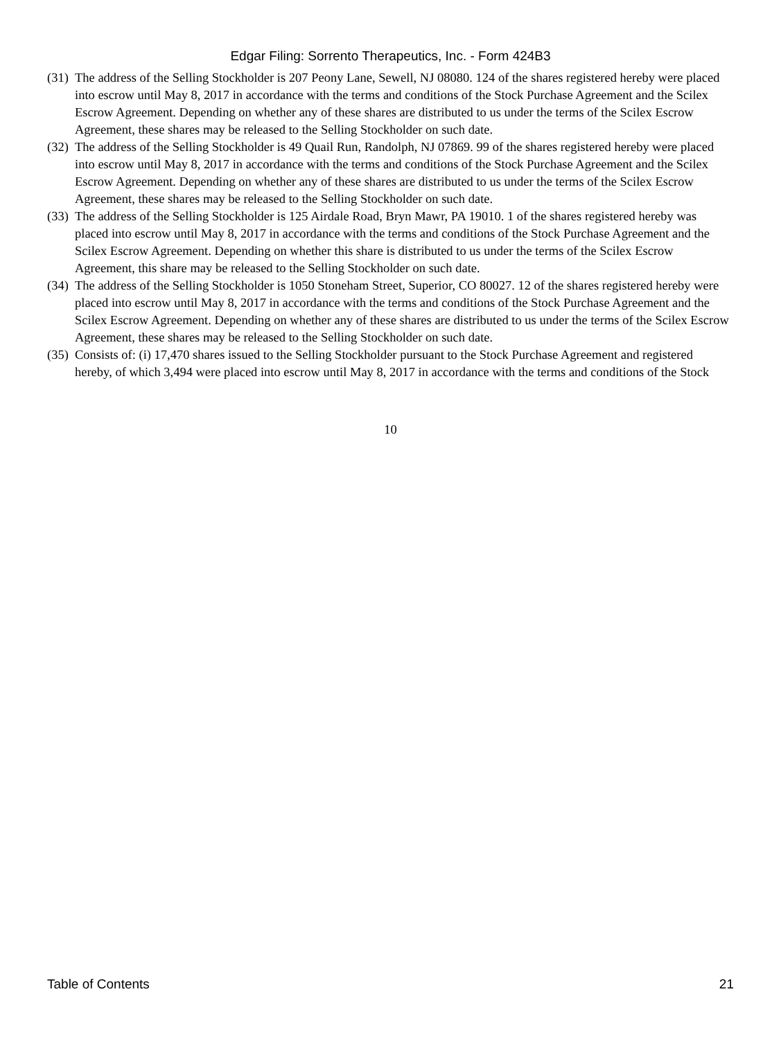Edgar Filing: Sorrento Therapeutics, Inc. - Form 424B3
(31) The address of the Selling Stockholder is 207 Peony Lane, Sewell, NJ 08080. 124 of the shares registered hereby were placed into escrow until May 8, 2017 in accordance with the terms and conditions of the Stock Purchase Agreement and the Scilex Escrow Agreement. Depending on whether any of these shares are distributed to us under the terms of the Scilex Escrow Agreement, these shares may be released to the Selling Stockholder on such date.
(32) The address of the Selling Stockholder is 49 Quail Run, Randolph, NJ 07869. 99 of the shares registered hereby were placed into escrow until May 8, 2017 in accordance with the terms and conditions of the Stock Purchase Agreement and the Scilex Escrow Agreement. Depending on whether any of these shares are distributed to us under the terms of the Scilex Escrow Agreement, these shares may be released to the Selling Stockholder on such date.
(33) The address of the Selling Stockholder is 125 Airdale Road, Bryn Mawr, PA 19010. 1 of the shares registered hereby was placed into escrow until May 8, 2017 in accordance with the terms and conditions of the Stock Purchase Agreement and the Scilex Escrow Agreement. Depending on whether this share is distributed to us under the terms of the Scilex Escrow Agreement, this share may be released to the Selling Stockholder on such date.
(34) The address of the Selling Stockholder is 1050 Stoneham Street, Superior, CO 80027. 12 of the shares registered hereby were placed into escrow until May 8, 2017 in accordance with the terms and conditions of the Stock Purchase Agreement and the Scilex Escrow Agreement. Depending on whether any of these shares are distributed to us under the terms of the Scilex Escrow Agreement, these shares may be released to the Selling Stockholder on such date.
(35) Consists of: (i) 17,470 shares issued to the Selling Stockholder pursuant to the Stock Purchase Agreement and registered hereby, of which 3,494 were placed into escrow until May 8, 2017 in accordance with the terms and conditions of the Stock
10
Table of Contents 21